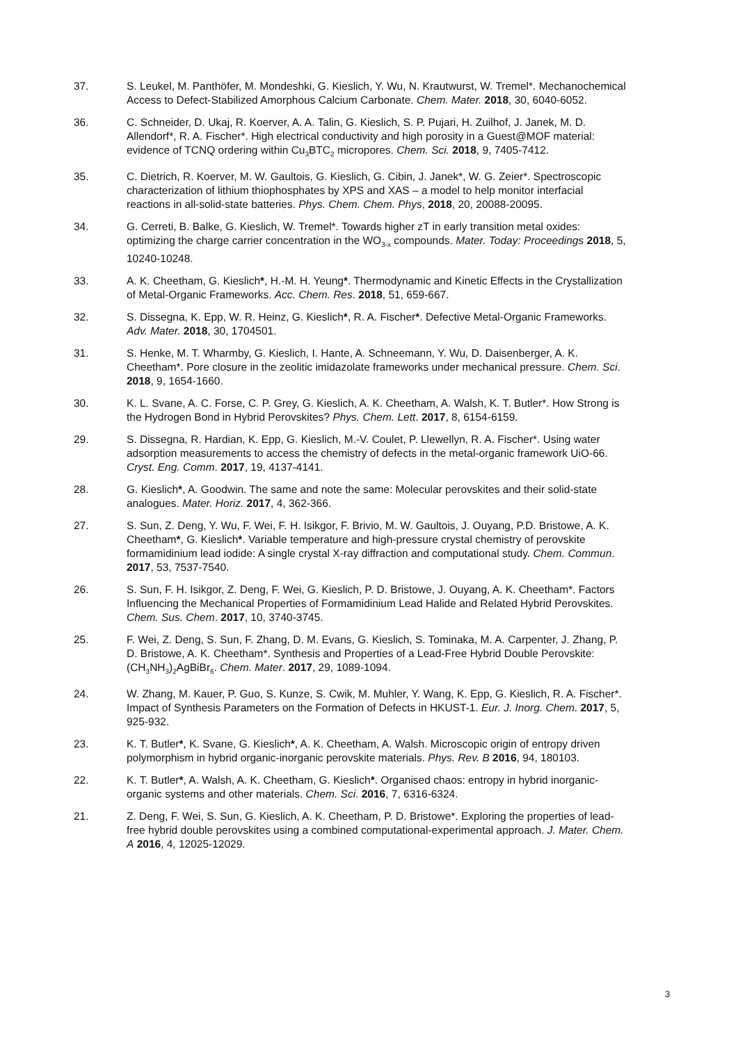37. S. Leukel, M. Panthöfer, M. Mondeshki, G. Kieslich, Y. Wu, N. Krautwurst, W. Tremel*. Mechanochemical Access to Defect-Stabilized Amorphous Calcium Carbonate. Chem. Mater. 2018, 30, 6040-6052.
36. C. Schneider, D. Ukaj, R. Koerver, A. A. Talin, G. Kieslich, S. P. Pujari, H. Zuilhof, J. Janek, M. D. Allendorf*, R. A. Fischer*. High electrical conductivity and high porosity in a Guest@MOF material: evidence of TCNQ ordering within Cu<sub>3</sub>BTC<sub>2</sub> micropores. Chem. Sci. 2018, 9, 7405-7412.
35. C. Dietrich, R. Koerver, M. W. Gaultois, G. Kieslich, G. Cibin, J. Janek*, W. G. Zeier*. Spectroscopic characterization of lithium thiophosphates by XPS and XAS – a model to help monitor interfacial reactions in all-solid-state batteries. Phys. Chem. Chem. Phys, 2018, 20, 20088-20095.
34. G. Cerreti, B. Balke, G. Kieslich, W. Tremel*. Towards higher zT in early transition metal oxides: optimizing the charge carrier concentration in the WO<sub>3-x</sub> compounds. Mater. Today: Proceedings 2018, 5, 10240-10248.
33. A. K. Cheetham, G. Kieslich*, H.-M. H. Yeung*. Thermodynamic and Kinetic Effects in the Crystallization of Metal-Organic Frameworks. Acc. Chem. Res. 2018, 51, 659-667.
32. S. Dissegna, K. Epp, W. R. Heinz, G. Kieslich*, R. A. Fischer*. Defective Metal-Organic Frameworks. Adv. Mater. 2018, 30, 1704501.
31. S. Henke, M. T. Wharmby, G. Kieslich, I. Hante, A. Schneemann, Y. Wu, D. Daisenberger, A. K. Cheetham*. Pore closure in the zeolitic imidazolate frameworks under mechanical pressure. Chem. Sci. 2018, 9, 1654-1660.
30. K. L. Svane, A. C. Forse, C. P. Grey, G. Kieslich, A. K. Cheetham, A. Walsh, K. T. Butler*. How Strong is the Hydrogen Bond in Hybrid Perovskites? Phys. Chem. Lett. 2017, 8, 6154-6159.
29. S. Dissegna, R. Hardian, K. Epp, G. Kieslich, M.-V. Coulet, P. Llewellyn, R. A. Fischer*. Using water adsorption measurements to access the chemistry of defects in the metal-organic framework UiO-66. Cryst. Eng. Comm. 2017, 19, 4137-4141.
28. G. Kieslich*, A. Goodwin. The same and note the same: Molecular perovskites and their solid-state analogues. Mater. Horiz. 2017, 4, 362-366.
27. S. Sun, Z. Deng, Y. Wu, F. Wei, F. H. Isikgor, F. Brivio, M. W. Gaultois, J. Ouyang, P.D. Bristowe, A. K. Cheetham*, G. Kieslich*. Variable temperature and high-pressure crystal chemistry of perovskite formamidinium lead iodide: A single crystal X-ray diffraction and computational study. Chem. Commun. 2017, 53, 7537-7540.
26. S. Sun, F. H. Isikgor, Z. Deng, F. Wei, G. Kieslich, P. D. Bristowe, J. Ouyang, A. K. Cheetham*. Factors Influencing the Mechanical Properties of Formamidinium Lead Halide and Related Hybrid Perovskites. Chem. Sus. Chem. 2017, 10, 3740-3745.
25. F. Wei, Z. Deng, S. Sun, F. Zhang, D. M. Evans, G. Kieslich, S. Tominaka, M. A. Carpenter, J. Zhang, P. D. Bristowe, A. K. Cheetham*. Synthesis and Properties of a Lead-Free Hybrid Double Perovskite: (CH<sub>3</sub>NH<sub>3</sub>)<sub>2</sub>AgBiBr<sub>6</sub>. Chem. Mater. 2017, 29, 1089-1094.
24. W. Zhang, M. Kauer, P. Guo, S. Kunze, S. Cwik, M. Muhler, Y. Wang, K. Epp, G. Kieslich, R. A. Fischer*. Impact of Synthesis Parameters on the Formation of Defects in HKUST-1. Eur. J. Inorg. Chem. 2017, 5, 925-932.
23. K. T. Butler*, K. Svane, G. Kieslich*, A. K. Cheetham, A. Walsh. Microscopic origin of entropy driven polymorphism in hybrid organic-inorganic perovskite materials. Phys. Rev. B 2016, 94, 180103.
22. K. T. Butler*, A. Walsh, A. K. Cheetham, G. Kieslich*. Organised chaos: entropy in hybrid inorganic-organic systems and other materials. Chem. Sci. 2016, 7, 6316-6324.
21. Z. Deng, F. Wei, S. Sun, G. Kieslich, A. K. Cheetham, P. D. Bristowe*. Exploring the properties of lead-free hybrid double perovskites using a combined computational-experimental approach. J. Mater. Chem. A 2016, 4, 12025-12029.
3